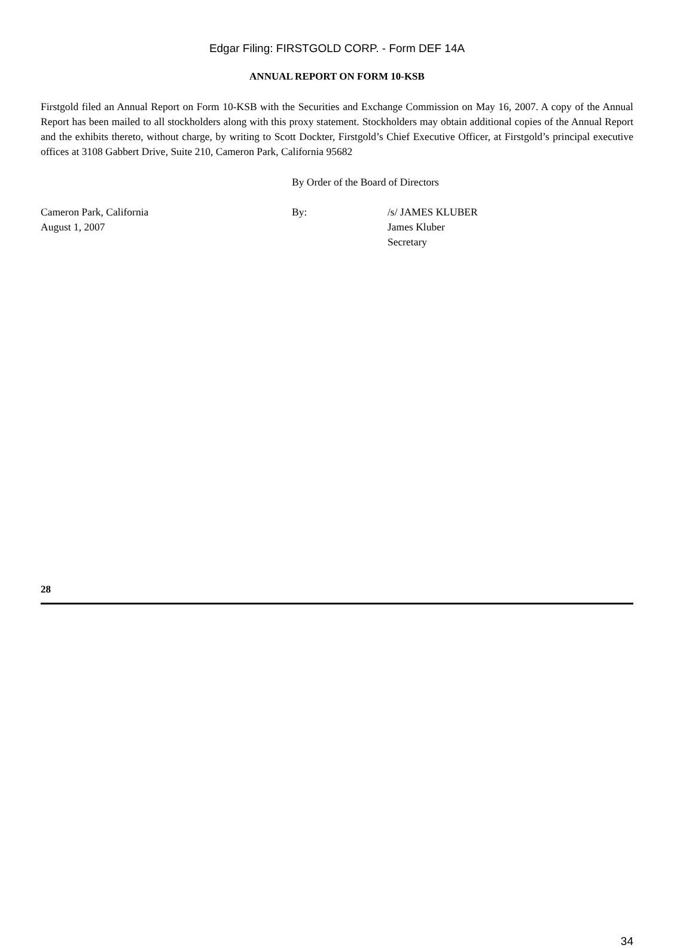Edgar Filing: FIRSTGOLD CORP. - Form DEF 14A
ANNUAL REPORT ON FORM 10-KSB
Firstgold filed an Annual Report on Form 10-KSB with the Securities and Exchange Commission on May 16, 2007. A copy of the Annual Report has been mailed to all stockholders along with this proxy statement. Stockholders may obtain additional copies of the Annual Report and the exhibits thereto, without charge, by writing to Scott Dockter, Firstgold’s Chief Executive Officer, at Firstgold’s principal executive offices at 3108 Gabbert Drive, Suite 210, Cameron Park, California 95682
By Order of the Board of Directors
Cameron Park, California
August 1, 2007
By: /s/ JAMES KLUBER
James Kluber
Secretary
28
34